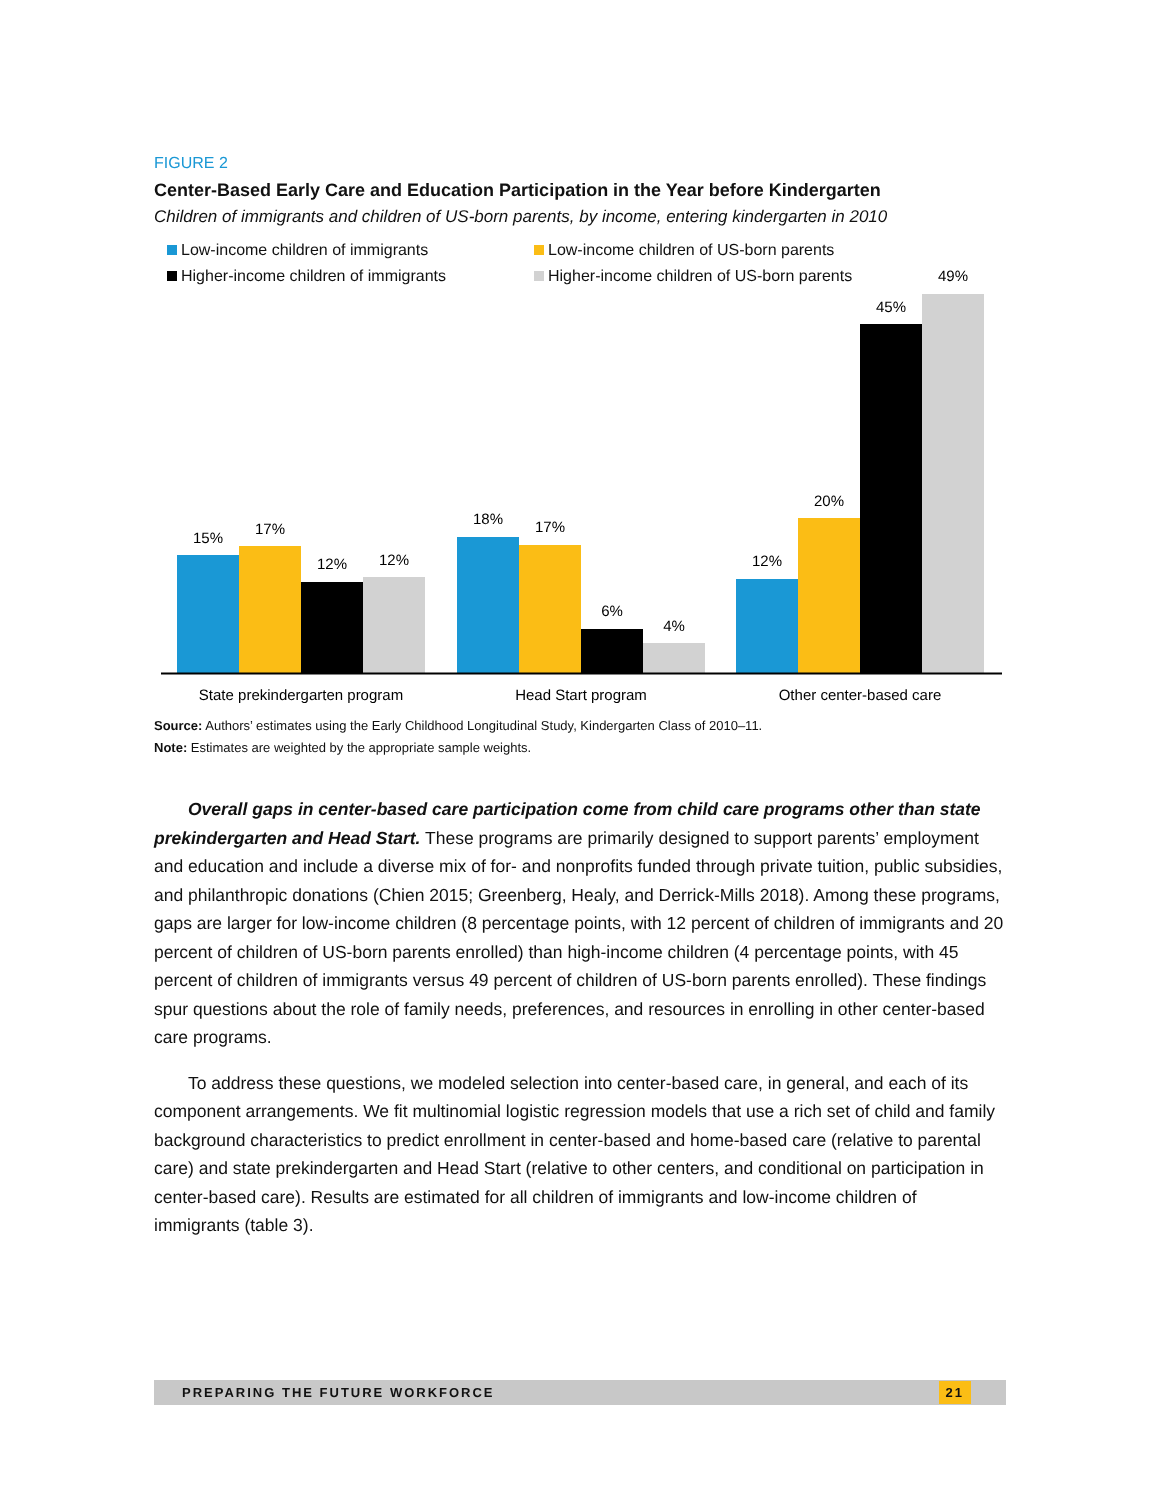FIGURE 2
Center-Based Early Care and Education Participation in the Year before Kindergarten
Children of immigrants and children of US-born parents, by income, entering kindergarten in 2010
Low-income children of immigrants
Low-income children of US-born parents
Higher-income children of immigrants
Higher-income children of US-born parents
15%
17%
12%
12%
18%
17%
6%
4%
12%
20%
45%
49%
State prekindergarten program
Head Start program
Other center-based care
Source: Authors’ estimates using the Early Childhood Longitudinal Study, Kindergarten Class of 2010–11.
Note: Estimates are weighted by the appropriate sample weights.
Overall gaps in center-based care participation come from child care programs other than state prekindergarten and Head Start. These programs are primarily designed to support parents’ employment and education and include a diverse mix of for- and nonprofits funded through private tuition, public subsidies, and philanthropic donations (Chien 2015; Greenberg, Healy, and Derrick-Mills 2018). Among these programs, gaps are larger for low-income children (8 percentage points, with 12 percent of children of immigrants and 20 percent of children of US-born parents enrolled) than high-income children (4 percentage points, with 45 percent of children of immigrants versus 49 percent of children of US-born parents enrolled). These findings spur questions about the role of family needs, preferences, and resources in enrolling in other center-based care programs.
To address these questions, we modeled selection into center-based care, in general, and each of its component arrangements. We fit multinomial logistic regression models that use a rich set of child and family background characteristics to predict enrollment in center-based and home-based care (relative to parental care) and state prekindergarten and Head Start (relative to other centers, and conditional on participation in center-based care). Results are estimated for all children of immigrants and low-income children of immigrants (table 3).
PREPARING THE FUTURE WORKFORCE 21